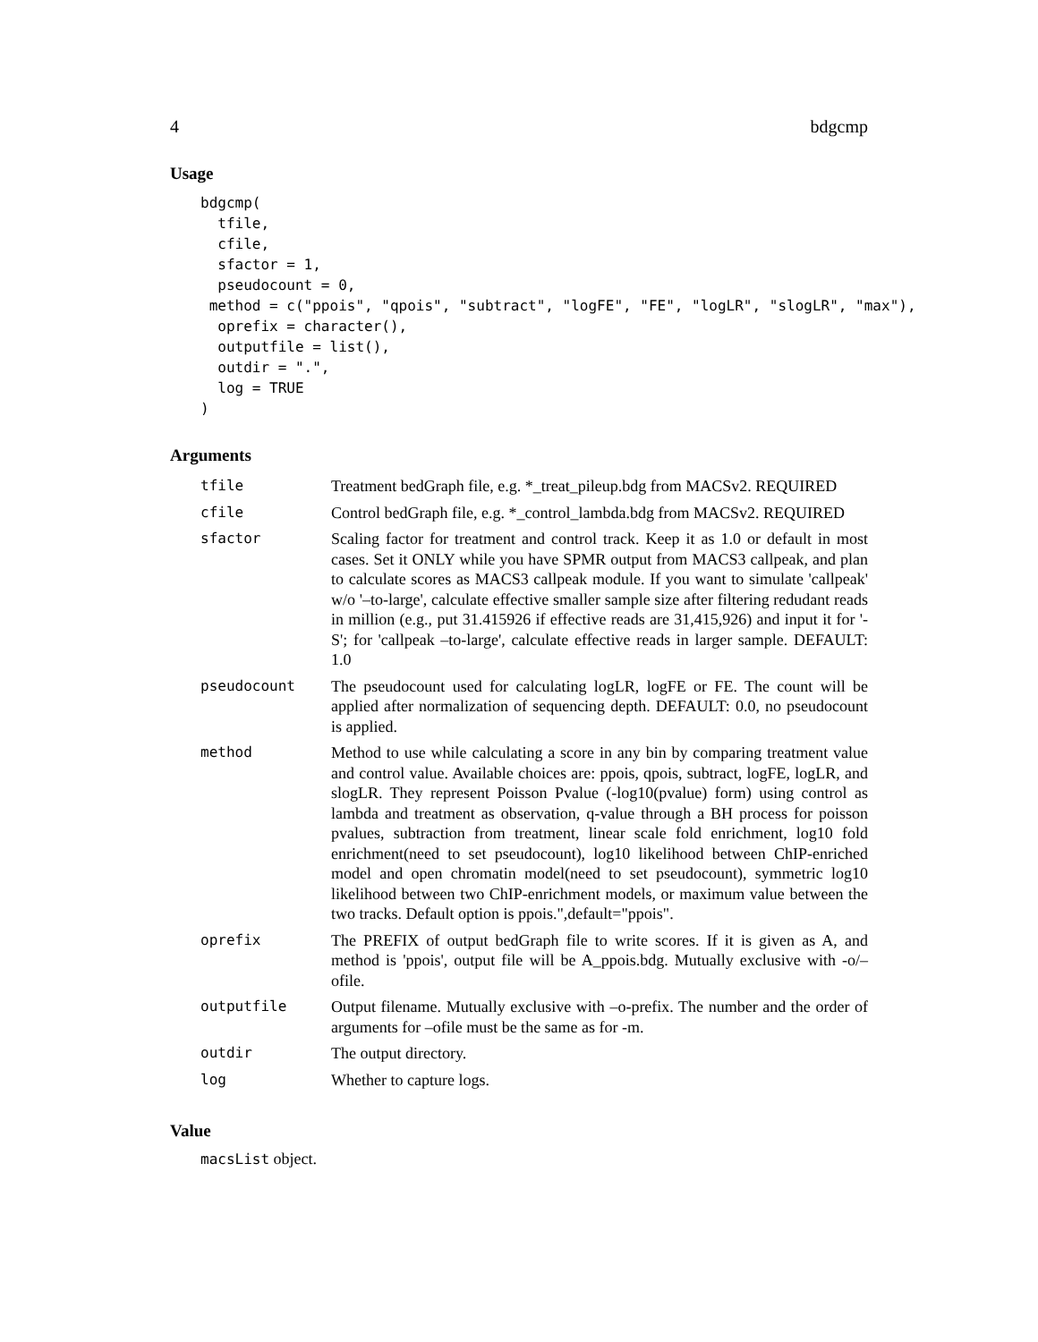4 bdgcmp
Usage
bdgcmp(
  tfile,
  cfile,
  sfactor = 1,
  pseudocount = 0,
 method = c("ppois", "qpois", "subtract", "logFE", "FE", "logLR", "slogLR", "max"),
  oprefix = character(),
  outputfile = list(),
  outdir = ".",
  log = TRUE
)
Arguments
| tfile | Treatment bedGraph file, e.g. *_treat_pileup.bdg from MACSv2. REQUIRED |
| cfile | Control bedGraph file, e.g. *_control_lambda.bdg from MACSv2. REQUIRED |
| sfactor | Scaling factor for treatment and control track. Keep it as 1.0 or default in most cases. Set it ONLY while you have SPMR output from MACS3 callpeak, and plan to calculate scores as MACS3 callpeak module. If you want to simulate 'callpeak' w/o '–to-large', calculate effective smaller sample size after filtering redudant reads in million (e.g., put 31.415926 if effective reads are 31,415,926) and input it for '-S'; for 'callpeak –to-large', calculate effective reads in larger sample. DEFAULT: 1.0 |
| pseudocount | The pseudocount used for calculating logLR, logFE or FE. The count will be applied after normalization of sequencing depth. DEFAULT: 0.0, no pseudocount is applied. |
| method | Method to use while calculating a score in any bin by comparing treatment value and control value. Available choices are: ppois, qpois, subtract, logFE, logLR, and slogLR. They represent Poisson Pvalue (-log10(pvalue) form) using control as lambda and treatment as observation, q-value through a BH process for poisson pvalues, subtraction from treatment, linear scale fold enrichment, log10 fold enrichment(need to set pseudocount), log10 likelihood between ChIP-enriched model and open chromatin model(need to set pseudocount), symmetric log10 likelihood between two ChIP-enrichment models, or maximum value between the two tracks. Default option is ppois.",default="ppois". |
| oprefix | The PREFIX of output bedGraph file to write scores. If it is given as A, and method is 'ppois', output file will be A_ppois.bdg. Mutually exclusive with -o/–ofile. |
| outputfile | Output filename. Mutually exclusive with –o-prefix. The number and the order of arguments for –ofile must be the same as for -m. |
| outdir | The output directory. |
| log | Whether to capture logs. |
Value
macsList object.